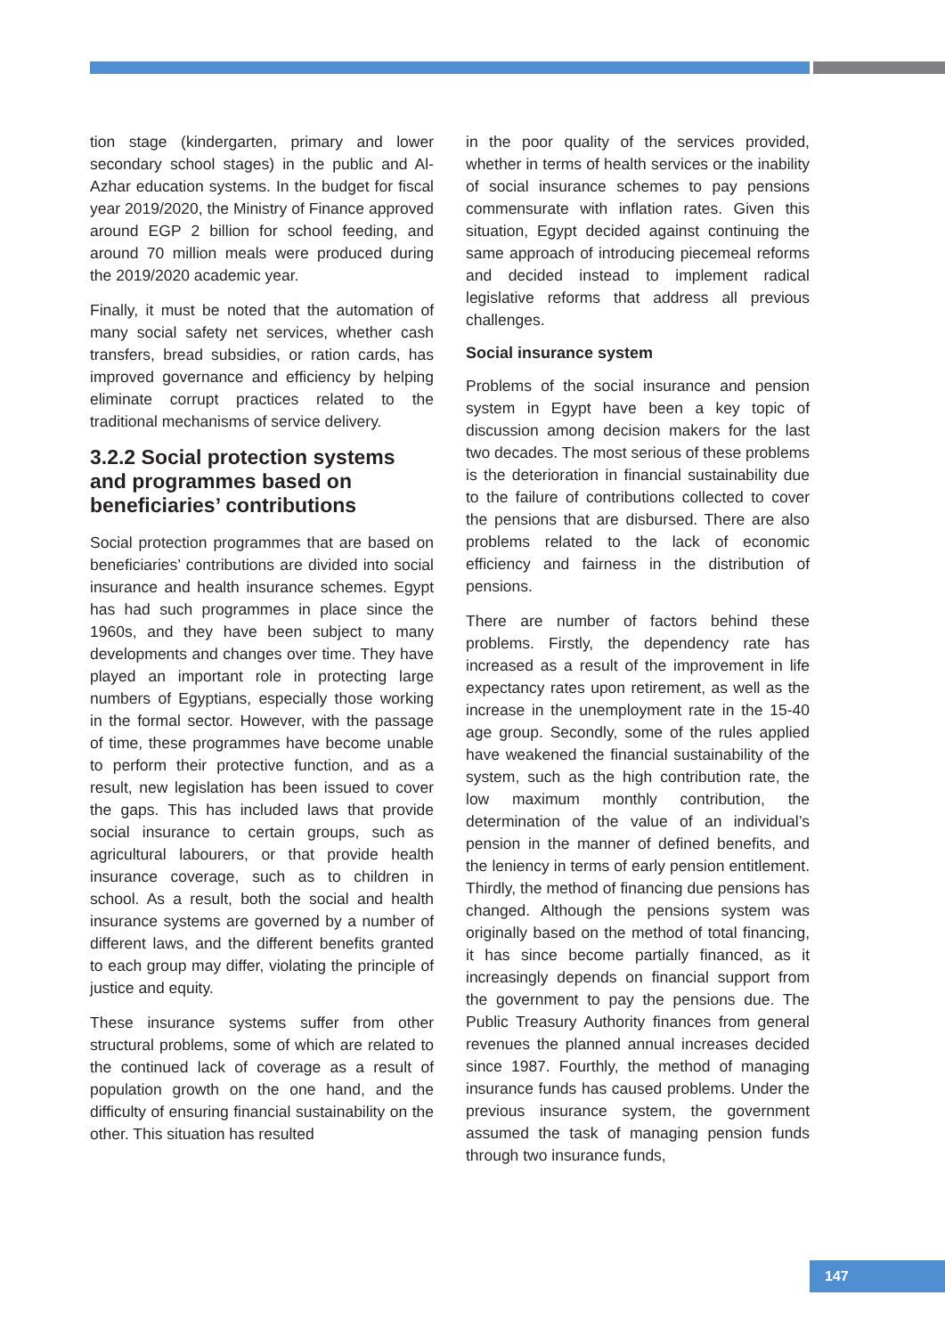tion stage (kindergarten, primary and lower secondary school stages) in the public and Al-Azhar education systems. In the budget for fiscal year 2019/2020, the Ministry of Finance approved around EGP 2 billion for school feeding, and around 70 million meals were produced during the 2019/2020 academic year.
Finally, it must be noted that the automation of many social safety net services, whether cash transfers, bread subsidies, or ration cards, has improved governance and efficiency by helping eliminate corrupt practices related to the traditional mechanisms of service delivery.
3.2.2 Social protection systems and programmes based on beneficiaries’ contributions
Social protection programmes that are based on beneficiaries’ contributions are divided into social insurance and health insurance schemes. Egypt has had such programmes in place since the 1960s, and they have been subject to many developments and changes over time. They have played an important role in protecting large numbers of Egyptians, especially those working in the formal sector. However, with the passage of time, these programmes have become unable to perform their protective function, and as a result, new legislation has been issued to cover the gaps. This has included laws that provide social insurance to certain groups, such as agricultural labourers, or that provide health insurance coverage, such as to children in school. As a result, both the social and health insurance systems are governed by a number of different laws, and the different benefits granted to each group may differ, violating the principle of justice and equity.
These insurance systems suffer from other structural problems, some of which are related to the continued lack of coverage as a result of population growth on the one hand, and the difficulty of ensuring financial sustainability on the other. This situation has resulted
in the poor quality of the services provided, whether in terms of health services or the inability of social insurance schemes to pay pensions commensurate with inflation rates. Given this situation, Egypt decided against continuing the same approach of introducing piecemeal reforms and decided instead to implement radical legislative reforms that address all previous challenges.
Social insurance system
Problems of the social insurance and pension system in Egypt have been a key topic of discussion among decision makers for the last two decades. The most serious of these problems is the deterioration in financial sustainability due to the failure of contributions collected to cover the pensions that are disbursed. There are also problems related to the lack of economic efficiency and fairness in the distribution of pensions.
There are number of factors behind these problems. Firstly, the dependency rate has increased as a result of the improvement in life expectancy rates upon retirement, as well as the increase in the unemployment rate in the 15-40 age group. Secondly, some of the rules applied have weakened the financial sustainability of the system, such as the high contribution rate, the low maximum monthly contribution, the determination of the value of an individual’s pension in the manner of defined benefits, and the leniency in terms of early pension entitlement. Thirdly, the method of financing due pensions has changed. Although the pensions system was originally based on the method of total financing, it has since become partially financed, as it increasingly depends on financial support from the government to pay the pensions due. The Public Treasury Authority finances from general revenues the planned annual increases decided since 1987. Fourthly, the method of managing insurance funds has caused problems. Under the previous insurance system, the government assumed the task of managing pension funds through two insurance funds,
147